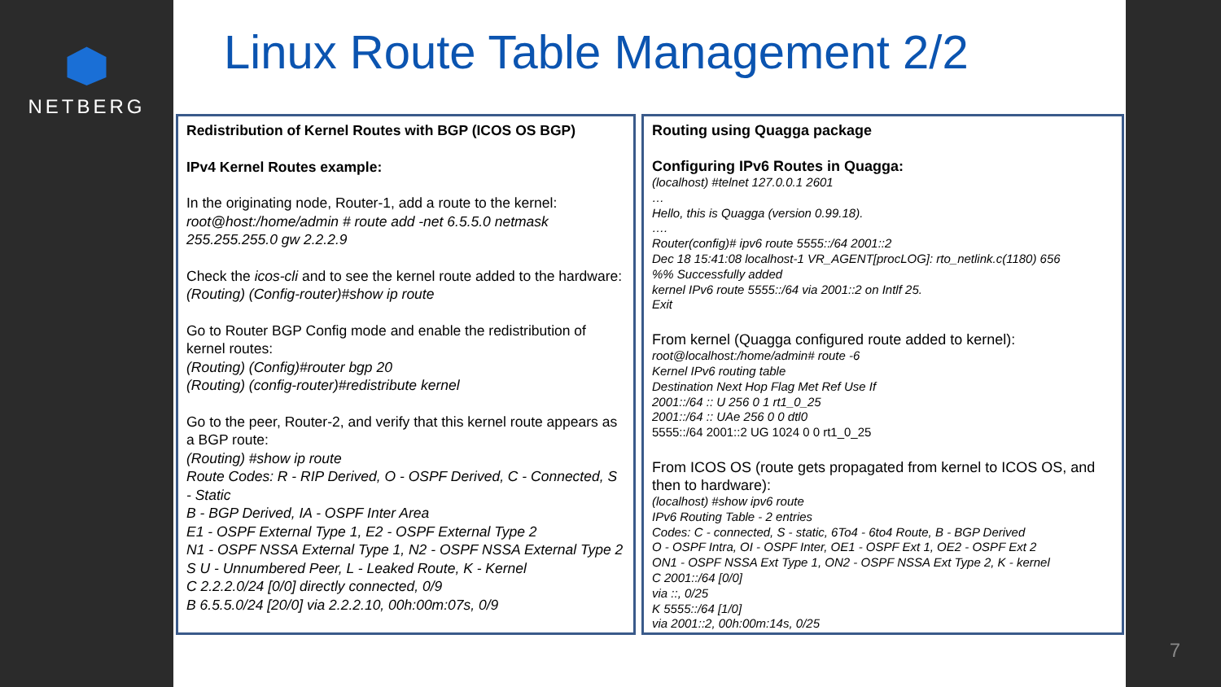NETBERG
Linux Route Table Management 2/2
Redistribution of Kernel Routes with BGP (ICOS OS BGP)
IPv4 Kernel Routes example:
In the originating node, Router-1, add a route to the kernel:
root@host:/home/admin # route add -net 6.5.5.0 netmask 255.255.255.0 gw 2.2.2.9
Check the icos-cli and to see the kernel route added to the hardware:
(Routing) (Config-router)#show ip route
Go to Router BGP Config mode and enable the redistribution of kernel routes:
(Routing) (Config)#router bgp 20
(Routing) (config-router)#redistribute kernel
Go to the peer, Router-2, and verify that this kernel route appears as a BGP route:
(Routing) #show ip route
Route Codes: R - RIP Derived, O - OSPF Derived, C - Connected, S - Static
B - BGP Derived, IA - OSPF Inter Area
E1 - OSPF External Type 1, E2 - OSPF External Type 2
N1 - OSPF NSSA External Type 1, N2 - OSPF NSSA External Type 2
S U - Unnumbered Peer, L - Leaked Route, K - Kernel
C 2.2.2.0/24 [0/0] directly connected, 0/9
B 6.5.5.0/24 [20/0] via 2.2.2.10, 00h:00m:07s, 0/9
Routing using Quagga package
Configuring IPv6 Routes in Quagga:
(localhost) #telnet 127.0.0.1 2601
…
Hello, this is Quagga (version 0.99.18).
….
Router(config)# ipv6 route 5555::/64 2001::2
Dec 18 15:41:08 localhost-1 VR_AGENT[procLOG]: rto_netlink.c(1180) 656
%% Successfully added
kernel IPv6 route 5555::/64 via 2001::2 on Intlf 25.
Exit
From kernel (Quagga configured route added to kernel):
root@localhost:/home/admin# route -6
Kernel IPv6 routing table
Destination Next Hop Flag Met Ref Use If
2001::/64 :: U 256 0 1 rt1_0_25
2001::/64 :: UAe 256 0 0 dtl0
5555::/64 2001::2 UG 1024 0 0 rt1_0_25
From ICOS OS (route gets propagated from kernel to ICOS OS, and then to hardware):
(localhost) #show ipv6 route
IPv6 Routing Table - 2 entries
Codes: C - connected, S - static, 6To4 - 6to4 Route, B - BGP Derived
O - OSPF Intra, OI - OSPF Inter, OE1 - OSPF Ext 1, OE2 - OSPF Ext 2
ON1 - OSPF NSSA Ext Type 1, ON2 - OSPF NSSA Ext Type 2, K - kernel
C 2001::/64 [0/0]
via ::, 0/25
K 5555::/64 [1/0]
via 2001::2, 00h:00m:14s, 0/25
7